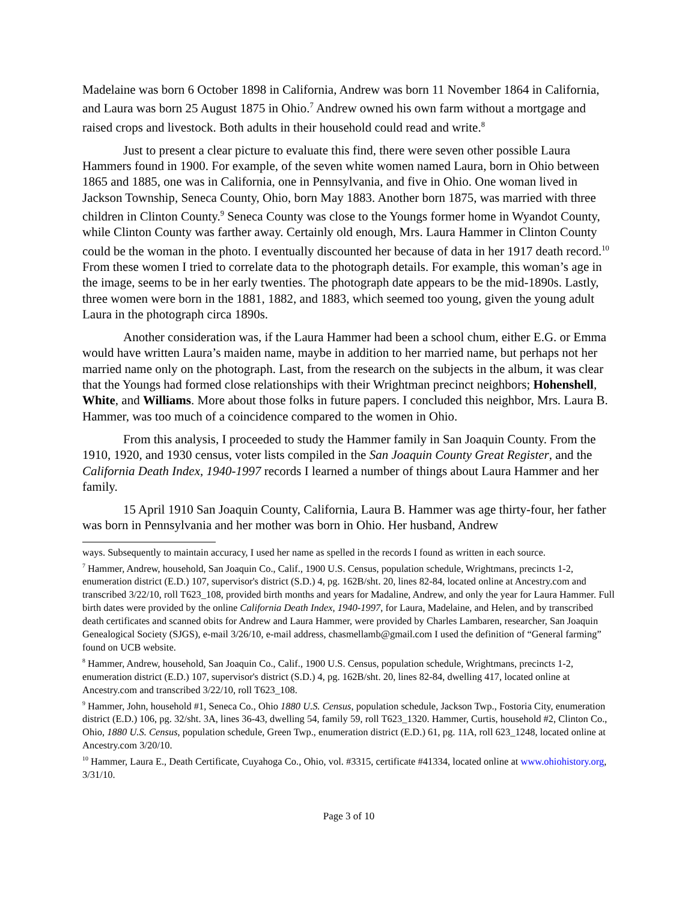Madelaine was born 6 October 1898 in California, Andrew was born 11 November 1864 in California, and Laura was born 25 August 1875 in Ohio.<sup>7</sup> Andrew owned his own farm without a mortgage and raised crops and livestock. Both adults in their household could read and write.<sup>8</sup>
Just to present a clear picture to evaluate this find, there were seven other possible Laura Hammers found in 1900. For example, of the seven white women named Laura, born in Ohio between 1865 and 1885, one was in California, one in Pennsylvania, and five in Ohio. One woman lived in Jackson Township, Seneca County, Ohio, born May 1883. Another born 1875, was married with three children in Clinton County.<sup>9</sup> Seneca County was close to the Youngs former home in Wyandot County, while Clinton County was farther away. Certainly old enough, Mrs. Laura Hammer in Clinton County could be the woman in the photo. I eventually discounted her because of data in her 1917 death record.<sup>10</sup> From these women I tried to correlate data to the photograph details. For example, this woman’s age in the image, seems to be in her early twenties. The photograph date appears to be the mid-1890s. Lastly, three women were born in the 1881, 1882, and 1883, which seemed too young, given the young adult Laura in the photograph circa 1890s.
Another consideration was, if the Laura Hammer had been a school chum, either E.G. or Emma would have written Laura’s maiden name, maybe in addition to her married name, but perhaps not her married name only on the photograph. Last, from the research on the subjects in the album, it was clear that the Youngs had formed close relationships with their Wrightman precinct neighbors; Hohenshell, White, and Williams. More about those folks in future papers. I concluded this neighbor, Mrs. Laura B. Hammer, was too much of a coincidence compared to the women in Ohio.
From this analysis, I proceeded to study the Hammer family in San Joaquin County. From the 1910, 1920, and 1930 census, voter lists compiled in the San Joaquin County Great Register, and the California Death Index, 1940-1997 records I learned a number of things about Laura Hammer and her family.
15 April 1910 San Joaquin County, California, Laura B. Hammer was age thirty-four, her father was born in Pennsylvania and her mother was born in Ohio. Her husband, Andrew
ways. Subsequently to maintain accuracy, I used her name as spelled in the records I found as written in each source.
<sup>7</sup> Hammer, Andrew, household, San Joaquin Co., Calif., 1900 U.S. Census, population schedule, Wrightmans, precincts 1-2, enumeration district (E.D.) 107, supervisor's district (S.D.) 4, pg. 162B/sht. 20, lines 82-84, located online at Ancestry.com and transcribed 3/22/10, roll T623_108, provided birth months and years for Madaline, Andrew, and only the year for Laura Hammer. Full birth dates were provided by the online California Death Index, 1940-1997, for Laura, Madelaine, and Helen, and by transcribed death certificates and scanned obits for Andrew and Laura Hammer, were provided by Charles Lambaren, researcher, San Joaquin Genealogical Society (SJGS), e-mail 3/26/10, e-mail address, chasmellamb@gmail.com I used the definition of “General farming” found on UCB website.
<sup>8</sup> Hammer, Andrew, household, San Joaquin Co., Calif., 1900 U.S. Census, population schedule, Wrightmans, precincts 1-2, enumeration district (E.D.) 107, supervisor's district (S.D.) 4, pg. 162B/sht. 20, lines 82-84, dwelling 417, located online at Ancestry.com and transcribed 3/22/10, roll T623_108.
<sup>9</sup> Hammer, John, household #1, Seneca Co., Ohio 1880 U.S. Census, population schedule, Jackson Twp., Fostoria City, enumeration district (E.D.) 106, pg. 32/sht. 3A, lines 36-43, dwelling 54, family 59, roll T623_1320. Hammer, Curtis, household #2, Clinton Co., Ohio, 1880 U.S. Census, population schedule, Green Twp., enumeration district (E.D.) 61, pg. 11A, roll 623_1248, located online at Ancestry.com 3/20/10.
<sup>10</sup> Hammer, Laura E., Death Certificate, Cuyahoga Co., Ohio, vol. #3315, certificate #41334, located online at www.ohiohistory.org, 3/31/10.
Page 3 of 10